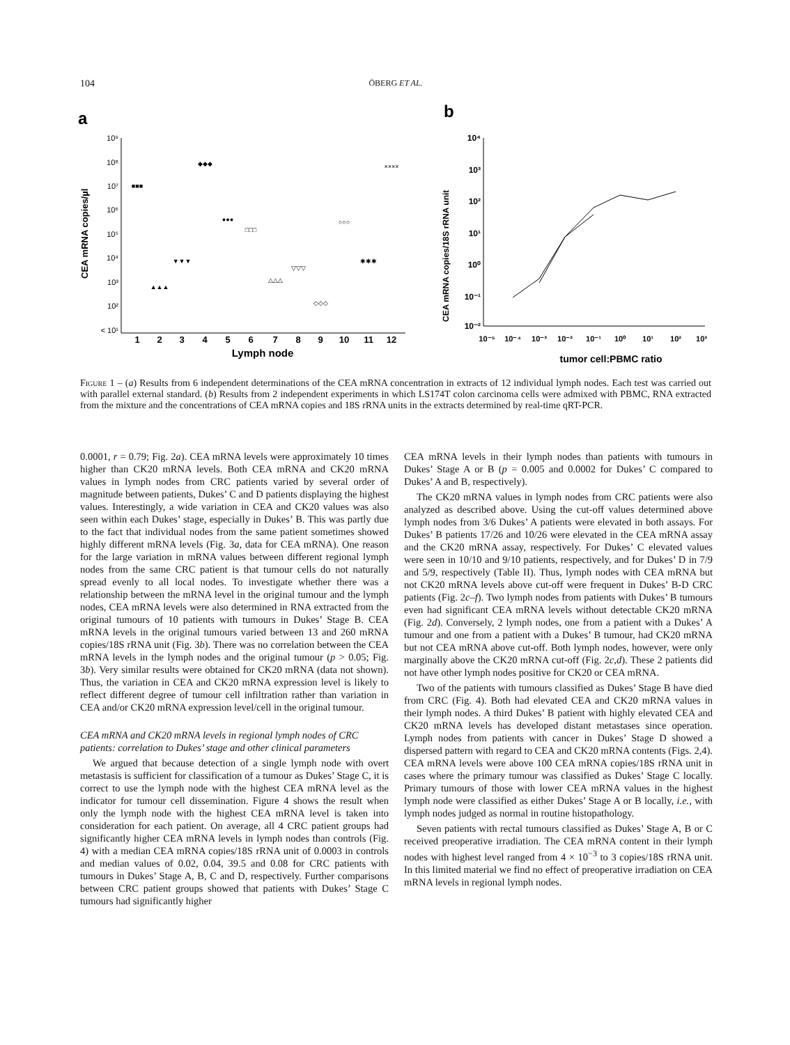104 ÖBERG ET AL.
a
b
10⁹
10⁸
10⁷
10⁶
10⁵
10⁴
10³
10²
< 10¹
1
2
3
4
5
6
7
8
9
10
11
12
Lymph node
CEA mRNA copies/µl
■■■
▲▲▲
▼▼▼
◆◆◆
●●●
□□□
△△△
▽▽▽
◇◇◇
○○○
✱✱✱
××××
10⁴
10³
10²
10¹
10⁰
10⁻¹
10⁻²
10⁻⁵
10⁻⁴
10⁻³
10⁻²
10⁻¹
10⁰
10¹
10²
10³
tumor cell:PBMC ratio
CEA mRNA copies/18S rRNA unit
Figure 1 – (a) Results from 6 independent determinations of the CEA mRNA concentration in extracts of 12 individual lymph nodes. Each test was carried out with parallel external standard. (b) Results from 2 independent experiments in which LS174T colon carcinoma cells were admixed with PBMC, RNA extracted from the mixture and the concentrations of CEA mRNA copies and 18S rRNA units in the extracts determined by real-time qRT-PCR.
0.0001, r = 0.79; Fig. 2a). CEA mRNA levels were approximately 10 times higher than CK20 mRNA levels. Both CEA mRNA and CK20 mRNA values in lymph nodes from CRC patients varied by several order of magnitude between patients, Dukes’ C and D patients displaying the highest values. Interestingly, a wide variation in CEA and CK20 values was also seen within each Dukes’ stage, especially in Dukes’ B. This was partly due to the fact that individual nodes from the same patient sometimes showed highly different mRNA levels (Fig. 3a, data for CEA mRNA). One reason for the large variation in mRNA values between different regional lymph nodes from the same CRC patient is that tumour cells do not naturally spread evenly to all local nodes. To investigate whether there was a relationship between the mRNA level in the original tumour and the lymph nodes, CEA mRNA levels were also determined in RNA extracted from the original tumours of 10 patients with tumours in Dukes’ Stage B. CEA mRNA levels in the original tumours varied between 13 and 260 mRNA copies/18S rRNA unit (Fig. 3b). There was no correlation between the CEA mRNA levels in the lymph nodes and the original tumour (p > 0.05; Fig. 3b). Very similar results were obtained for CK20 mRNA (data not shown). Thus, the variation in CEA and CK20 mRNA expression level is likely to reflect different degree of tumour cell infiltration rather than variation in CEA and/or CK20 mRNA expression level/cell in the original tumour.
CEA mRNA and CK20 mRNA levels in regional lymph nodes of CRC patients: correlation to Dukes’ stage and other clinical parameters
We argued that because detection of a single lymph node with overt metastasis is sufficient for classification of a tumour as Dukes’ Stage C, it is correct to use the lymph node with the highest CEA mRNA level as the indicator for tumour cell dissemination. Figure 4 shows the result when only the lymph node with the highest CEA mRNA level is taken into consideration for each patient. On average, all 4 CRC patient groups had significantly higher CEA mRNA levels in lymph nodes than controls (Fig. 4) with a median CEA mRNA copies/18S rRNA unit of 0.0003 in controls and median values of 0.02, 0.04, 39.5 and 0.08 for CRC patients with tumours in Dukes’ Stage A, B, C and D, respectively. Further comparisons between CRC patient groups showed that patients with Dukes’ Stage C tumours had significantly higher
CEA mRNA levels in their lymph nodes than patients with tumours in Dukes’ Stage A or B (p = 0.005 and 0.0002 for Dukes’ C compared to Dukes’ A and B, respectively).
The CK20 mRNA values in lymph nodes from CRC patients were also analyzed as described above. Using the cut-off values determined above lymph nodes from 3/6 Dukes’ A patients were elevated in both assays. For Dukes’ B patients 17/26 and 10/26 were elevated in the CEA mRNA assay and the CK20 mRNA assay, respectively. For Dukes’ C elevated values were seen in 10/10 and 9/10 patients, respectively, and for Dukes’ D in 7/9 and 5/9, respectively (Table II). Thus, lymph nodes with CEA mRNA but not CK20 mRNA levels above cut-off were frequent in Dukes’ B-D CRC patients (Fig. 2c–f). Two lymph nodes from patients with Dukes’ B tumours even had significant CEA mRNA levels without detectable CK20 mRNA (Fig. 2d). Conversely, 2 lymph nodes, one from a patient with a Dukes’ A tumour and one from a patient with a Dukes’ B tumour, had CK20 mRNA but not CEA mRNA above cut-off. Both lymph nodes, however, were only marginally above the CK20 mRNA cut-off (Fig. 2c,d). These 2 patients did not have other lymph nodes positive for CK20 or CEA mRNA.
Two of the patients with tumours classified as Dukes’ Stage B have died from CRC (Fig. 4). Both had elevated CEA and CK20 mRNA values in their lymph nodes. A third Dukes’ B patient with highly elevated CEA and CK20 mRNA levels has developed distant metastases since operation. Lymph nodes from patients with cancer in Dukes’ Stage D showed a dispersed pattern with regard to CEA and CK20 mRNA contents (Figs. 2,4). CEA mRNA levels were above 100 CEA mRNA copies/18S rRNA unit in cases where the primary tumour was classified as Dukes’ Stage C locally. Primary tumours of those with lower CEA mRNA values in the highest lymph node were classified as either Dukes’ Stage A or B locally, i.e., with lymph nodes judged as normal in routine histopathology.
Seven patients with rectal tumours classified as Dukes’ Stage A, B or C received preoperative irradiation. The CEA mRNA content in their lymph nodes with highest level ranged from 4 × 10<sup>−3</sup> to 3 copies/18S rRNA unit. In this limited material we find no effect of preoperative irradiation on CEA mRNA levels in regional lymph nodes.